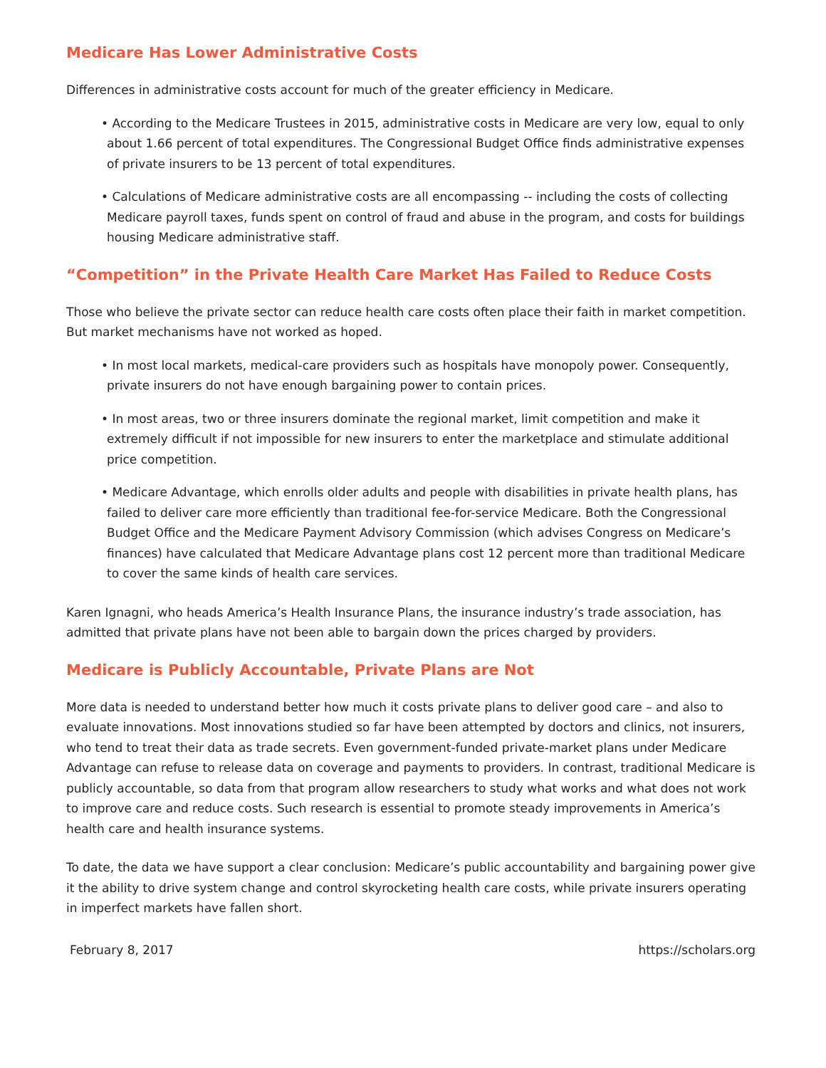Medicare Has Lower Administrative Costs
Differences in administrative costs account for much of the greater efficiency in Medicare.
• According to the Medicare Trustees in 2015, administrative costs in Medicare are very low, equal to only about 1.66 percent of total expenditures. The Congressional Budget Office finds administrative expenses of private insurers to be 13 percent of total expenditures.
• Calculations of Medicare administrative costs are all encompassing -- including the costs of collecting Medicare payroll taxes, funds spent on control of fraud and abuse in the program, and costs for buildings housing Medicare administrative staff.
“Competition” in the Private Health Care Market Has Failed to Reduce Costs
Those who believe the private sector can reduce health care costs often place their faith in market competition. But market mechanisms have not worked as hoped.
• In most local markets, medical-care providers such as hospitals have monopoly power. Consequently, private insurers do not have enough bargaining power to contain prices.
• In most areas, two or three insurers dominate the regional market, limit competition and make it extremely difficult if not impossible for new insurers to enter the marketplace and stimulate additional price competition.
• Medicare Advantage, which enrolls older adults and people with disabilities in private health plans, has failed to deliver care more efficiently than traditional fee-for-service Medicare. Both the Congressional Budget Office and the Medicare Payment Advisory Commission (which advises Congress on Medicare’s finances) have calculated that Medicare Advantage plans cost 12 percent more than traditional Medicare to cover the same kinds of health care services.
Karen Ignagni, who heads America’s Health Insurance Plans, the insurance industry’s trade association, has admitted that private plans have not been able to bargain down the prices charged by providers.
Medicare is Publicly Accountable, Private Plans are Not
More data is needed to understand better how much it costs private plans to deliver good care – and also to evaluate innovations. Most innovations studied so far have been attempted by doctors and clinics, not insurers, who tend to treat their data as trade secrets. Even government-funded private-market plans under Medicare Advantage can refuse to release data on coverage and payments to providers. In contrast, traditional Medicare is publicly accountable, so data from that program allow researchers to study what works and what does not work to improve care and reduce costs. Such research is essential to promote steady improvements in America’s health care and health insurance systems.
To date, the data we have support a clear conclusion: Medicare’s public accountability and bargaining power give it the ability to drive system change and control skyrocketing health care costs, while private insurers operating in imperfect markets have fallen short.
February 8, 2017 https://scholars.org